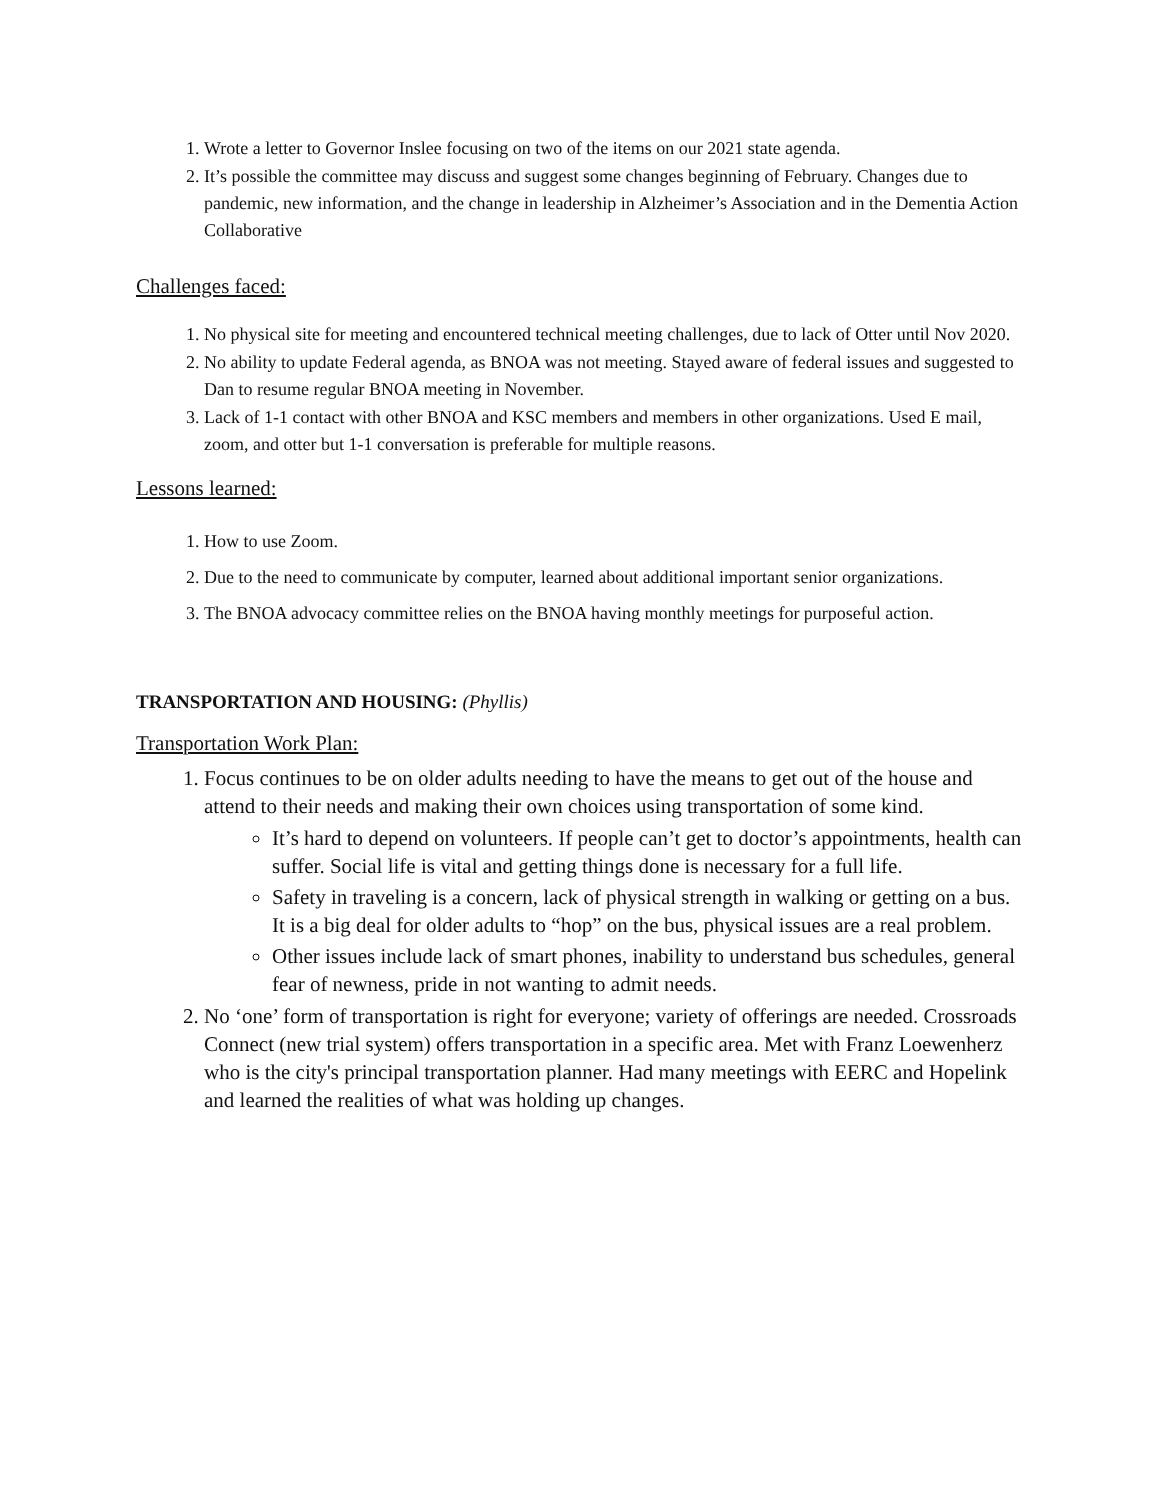1. Wrote a letter to Governor Inslee focusing on two of the items on our 2021 state agenda.
2. It’s possible the committee may discuss and suggest some changes beginning of February. Changes due to pandemic, new information, and the change in leadership in Alzheimer’s Association and in the Dementia Action Collaborative
Challenges faced:
1. No physical site for meeting and encountered technical meeting challenges, due to lack of Otter until Nov 2020.
2. No ability to update Federal agenda, as BNOA was not meeting. Stayed aware of federal issues and suggested to Dan to resume regular BNOA meeting in November.
3. Lack of 1-1 contact with other BNOA and KSC members and members in other organizations. Used E mail, zoom, and otter but 1-1 conversation is preferable for multiple reasons.
Lessons learned:
1. How to use Zoom.
2. Due to the need to communicate by computer, learned about additional important senior organizations.
3. The BNOA advocacy committee relies on the BNOA having monthly meetings for purposeful action.
TRANSPORTATION AND HOUSING: (Phyllis)
Transportation Work Plan:
1. Focus continues to be on older adults needing to have the means to get out of the house and attend to their needs and making their own choices using transportation of some kind.
It’s hard to depend on volunteers. If people can’t get to doctor’s appointments, health can suffer. Social life is vital and getting things done is necessary for a full life.
Safety in traveling is a concern, lack of physical strength in walking or getting on a bus. It is a big deal for older adults to “hop” on the bus, physical issues are a real problem.
Other issues include lack of smart phones, inability to understand bus schedules, general fear of newness, pride in not wanting to admit needs.
2. No ‘one’ form of transportation is right for everyone; variety of offerings are needed. Crossroads Connect (new trial system) offers transportation in a specific area. Met with Franz Loewenherz who is the city's principal transportation planner. Had many meetings with EERC and Hopelink and learned the realities of what was holding up changes.